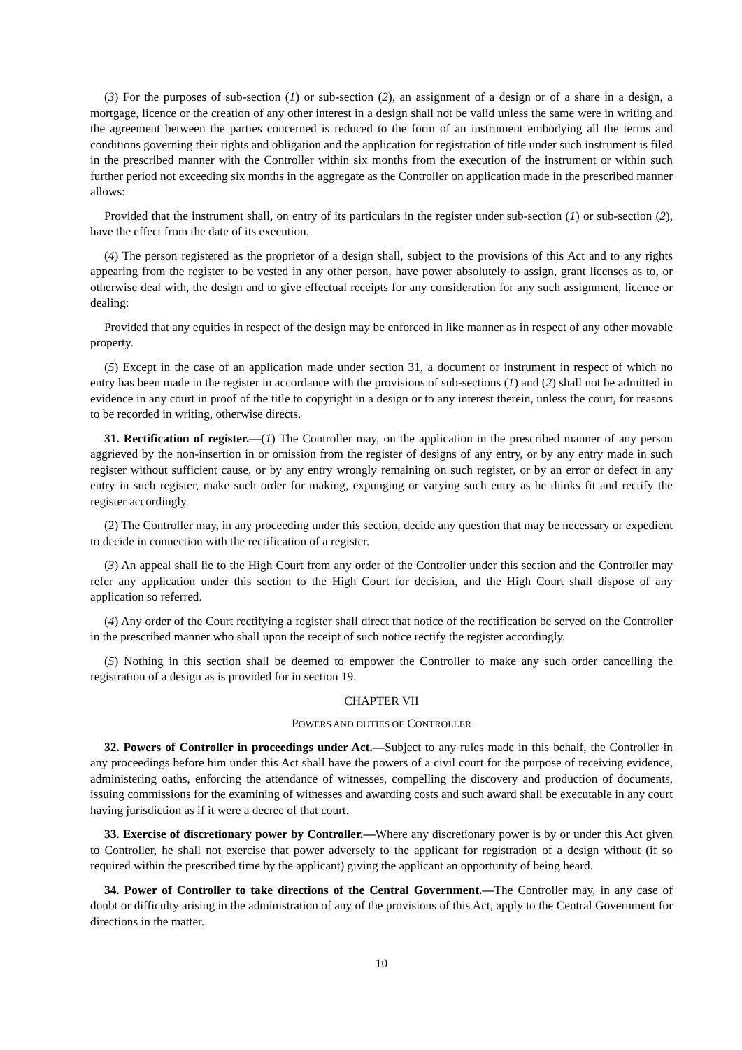(3) For the purposes of sub-section (1) or sub-section (2), an assignment of a design or of a share in a design, a mortgage, licence or the creation of any other interest in a design shall not be valid unless the same were in writing and the agreement between the parties concerned is reduced to the form of an instrument embodying all the terms and conditions governing their rights and obligation and the application for registration of title under such instrument is filed in the prescribed manner with the Controller within six months from the execution of the instrument or within such further period not exceeding six months in the aggregate as the Controller on application made in the prescribed manner allows:
Provided that the instrument shall, on entry of its particulars in the register under sub-section (1) or sub-section (2), have the effect from the date of its execution.
(4) The person registered as the proprietor of a design shall, subject to the provisions of this Act and to any rights appearing from the register to be vested in any other person, have power absolutely to assign, grant licenses as to, or otherwise deal with, the design and to give effectual receipts for any consideration for any such assignment, licence or dealing:
Provided that any equities in respect of the design may be enforced in like manner as in respect of any other movable property.
(5) Except in the case of an application made under section 31, a document or instrument in respect of which no entry has been made in the register in accordance with the provisions of sub-sections (1) and (2) shall not be admitted in evidence in any court in proof of the title to copyright in a design or to any interest therein, unless the court, for reasons to be recorded in writing, otherwise directs.
31. Rectification of register.—(1) The Controller may, on the application in the prescribed manner of any person aggrieved by the non-insertion in or omission from the register of designs of any entry, or by any entry made in such register without sufficient cause, or by any entry wrongly remaining on such register, or by an error or defect in any entry in such register, make such order for making, expunging or varying such entry as he thinks fit and rectify the register accordingly.
(2) The Controller may, in any proceeding under this section, decide any question that may be necessary or expedient to decide in connection with the rectification of a register.
(3) An appeal shall lie to the High Court from any order of the Controller under this section and the Controller may refer any application under this section to the High Court for decision, and the High Court shall dispose of any application so referred.
(4) Any order of the Court rectifying a register shall direct that notice of the rectification be served on the Controller in the prescribed manner who shall upon the receipt of such notice rectify the register accordingly.
(5) Nothing in this section shall be deemed to empower the Controller to make any such order cancelling the registration of a design as is provided for in section 19.
CHAPTER VII
POWERS AND DUTIES OF CONTROLLER
32. Powers of Controller in proceedings under Act.—Subject to any rules made in this behalf, the Controller in any proceedings before him under this Act shall have the powers of a civil court for the purpose of receiving evidence, administering oaths, enforcing the attendance of witnesses, compelling the discovery and production of documents, issuing commissions for the examining of witnesses and awarding costs and such award shall be executable in any court having jurisdiction as if it were a decree of that court.
33. Exercise of discretionary power by Controller.—Where any discretionary power is by or under this Act given to Controller, he shall not exercise that power adversely to the applicant for registration of a design without (if so required within the prescribed time by the applicant) giving the applicant an opportunity of being heard.
34. Power of Controller to take directions of the Central Government.—The Controller may, in any case of doubt or difficulty arising in the administration of any of the provisions of this Act, apply to the Central Government for directions in the matter.
10